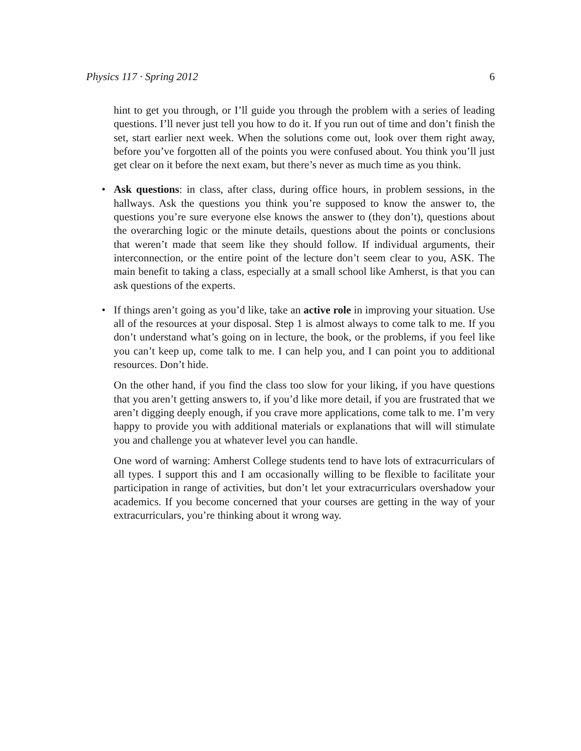Physics 117 · Spring 2012 6
hint to get you through, or I’ll guide you through the problem with a series of leading questions. I’ll never just tell you how to do it. If you run out of time and don’t finish the set, start earlier next week. When the solutions come out, look over them right away, before you’ve forgotten all of the points you were confused about. You think you’ll just get clear on it before the next exam, but there’s never as much time as you think.
•
Ask questions: in class, after class, during office hours, in problem sessions, in the hallways. Ask the questions you think you’re supposed to know the answer to, the questions you’re sure everyone else knows the answer to (they don’t), questions about the overarching logic or the minute details, questions about the points or conclusions that weren’t made that seem like they should follow. If individual arguments, their interconnection, or the entire point of the lecture don’t seem clear to you, ASK. The main benefit to taking a class, especially at a small school like Amherst, is that you can ask questions of the experts.
•
If things aren’t going as you’d like, take an active role in improving your situation. Use all of the resources at your disposal. Step 1 is almost always to come talk to me. If you don’t understand what’s going on in lecture, the book, or the problems, if you feel like you can’t keep up, come talk to me. I can help you, and I can point you to additional resources. Don’t hide.
On the other hand, if you find the class too slow for your liking, if you have questions that you aren’t getting answers to, if you’d like more detail, if you are frustrated that we aren’t digging deeply enough, if you crave more applications, come talk to me. I’m very happy to provide you with additional materials or explanations that will will stimulate you and challenge you at whatever level you can handle.
One word of warning: Amherst College students tend to have lots of extracurriculars of all types. I support this and I am occasionally willing to be flexible to facilitate your participation in range of activities, but don’t let your extracurriculars overshadow your academics. If you become concerned that your courses are getting in the way of your extracurriculars, you’re thinking about it wrong way.